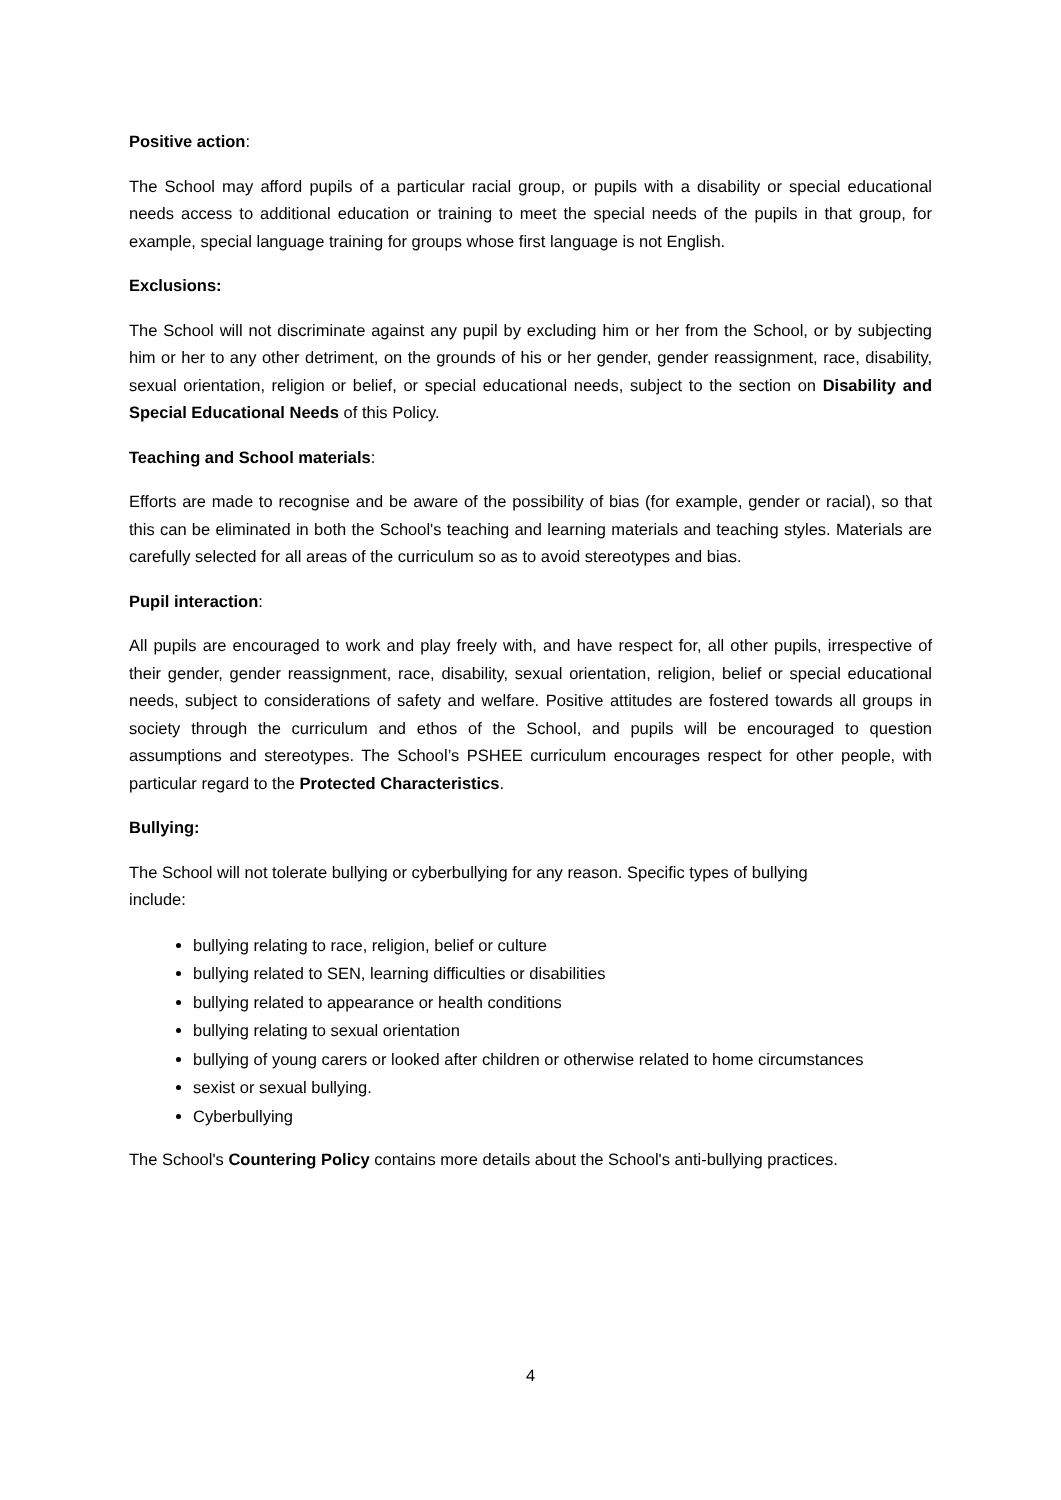Positive action:
The School may afford pupils of a particular racial group, or pupils with a disability or special educational needs access to additional education or training to meet the special needs of the pupils in that group, for example, special language training for groups whose first language is not English.
Exclusions:
The School will not discriminate against any pupil by excluding him or her from the School, or by subjecting him or her to any other detriment, on the grounds of his or her gender, gender reassignment, race, disability, sexual orientation, religion or belief, or special educational needs, subject to the section on Disability and Special Educational Needs of this Policy.
Teaching and School materials:
Efforts are made to recognise and be aware of the possibility of bias (for example, gender or racial), so that this can be eliminated in both the School's teaching and learning materials and teaching styles. Materials are carefully selected for all areas of the curriculum so as to avoid stereotypes and bias.
Pupil interaction:
All pupils are encouraged to work and play freely with, and have respect for, all other pupils, irrespective of their gender, gender reassignment, race, disability, sexual orientation, religion, belief or special educational needs, subject to considerations of safety and welfare. Positive attitudes are fostered towards all groups in society through the curriculum and ethos of the School, and pupils will be encouraged to question assumptions and stereotypes. The School’s PSHEE curriculum encourages respect for other people, with particular regard to the Protected Characteristics.
Bullying:
The School will not tolerate bullying or cyberbullying for any reason. Specific types of bullying include:
bullying relating to race, religion, belief or culture
bullying related to SEN, learning difficulties or disabilities
bullying related to appearance or health conditions
bullying relating to sexual orientation
bullying of young carers or looked after children or otherwise related to home circumstances
sexist or sexual bullying.
Cyberbullying
The School's Countering Policy contains more details about the School's anti-bullying practices.
4